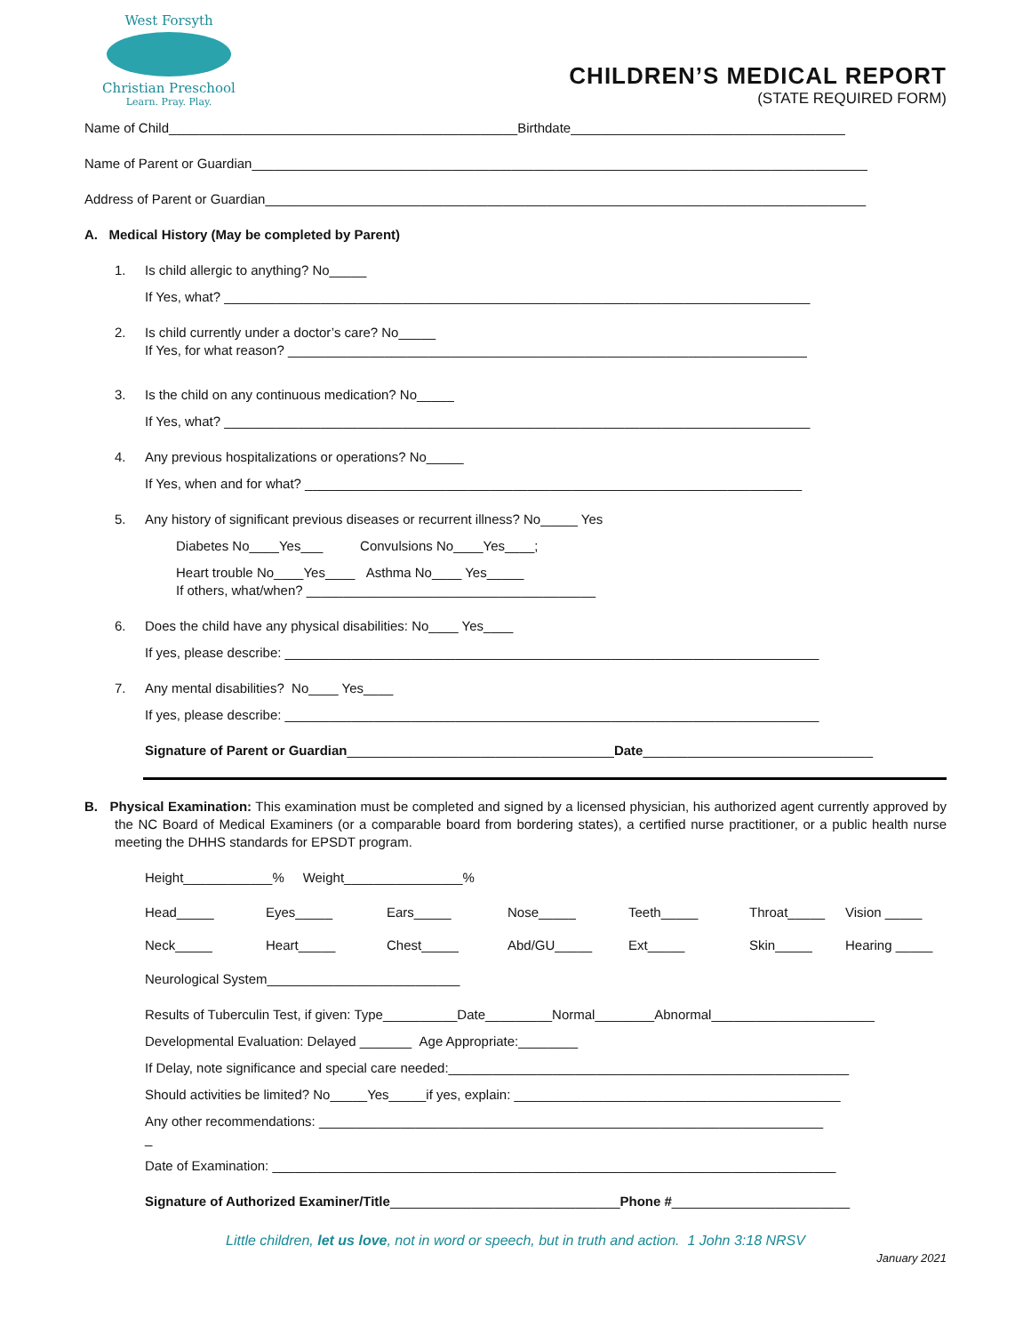West Forsyth
Christian Preschool
Learn. Pray. Play.
CHILDREN’S MEDICAL REPORT
(STATE REQUIRED FORM)
Name of Child_______________________________________________Birthdate_____________________________________
Name of Parent or Guardian___________________________________________________________________________________
Address of Parent or Guardian_________________________________________________________________________________
A. Medical History (May be completed by Parent)
1. Is child allergic to anything? No_____
If Yes, what? _______________________________________________________________________________
2. Is child currently under a doctor’s care? No_____
If Yes, for what reason? ______________________________________________________________________
3. Is the child on any continuous medication? No_____
If Yes, what? _______________________________________________________________________________
4. Any previous hospitalizations or operations? No_____
If Yes, when and for what? ___________________________________________________________________
5. Any history of significant previous diseases or recurrent illness? No_____ Yes
Diabetes No____Yes___ Convulsions No____Yes____;
Heart trouble No____Yes____ Asthma No____ Yes_____
If others, what/when? _______________________________________
6. Does the child have any physical disabilities: No____ Yes____
If yes, please describe: ________________________________________________________________________
7. Any mental disabilities? No____ Yes____
If yes, please describe: ________________________________________________________________________
Signature of Parent or Guardian____________________________________Date_______________________________
B. Physical Examination: This examination must be completed and signed by a licensed physician, his authorized agent currently approved by the NC Board of Medical Examiners (or a comparable board from bordering states), a certified nurse practitioner, or a public health nurse meeting the DHHS standards for EPSDT program.
Height____________% Weight________________%
Head_____ Eyes_____ Ears_____ Nose_____ Teeth_____ Throat_____ Vision _____
Neck_____ Heart_____ Chest_____ Abd/GU_____ Ext_____ Skin_____ Hearing _____
Neurological System__________________________
Results of Tuberculin Test, if given: Type__________Date_________Normal________Abnormal______________________
Developmental Evaluation: Delayed _______ Age Appropriate:________
If Delay, note significance and special care needed:______________________________________________________
Should activities be limited? No_____Yes_____if yes, explain: ____________________________________________
Any other recommendations: ____________________________________________________________________
_
Date of Examination: ____________________________________________________________________________
Signature of Authorized Examiner/Title_______________________________Phone #________________________
Little children, let us love, not in word or speech, but in truth and action. 1 John 3:18 NRSV
January 2021